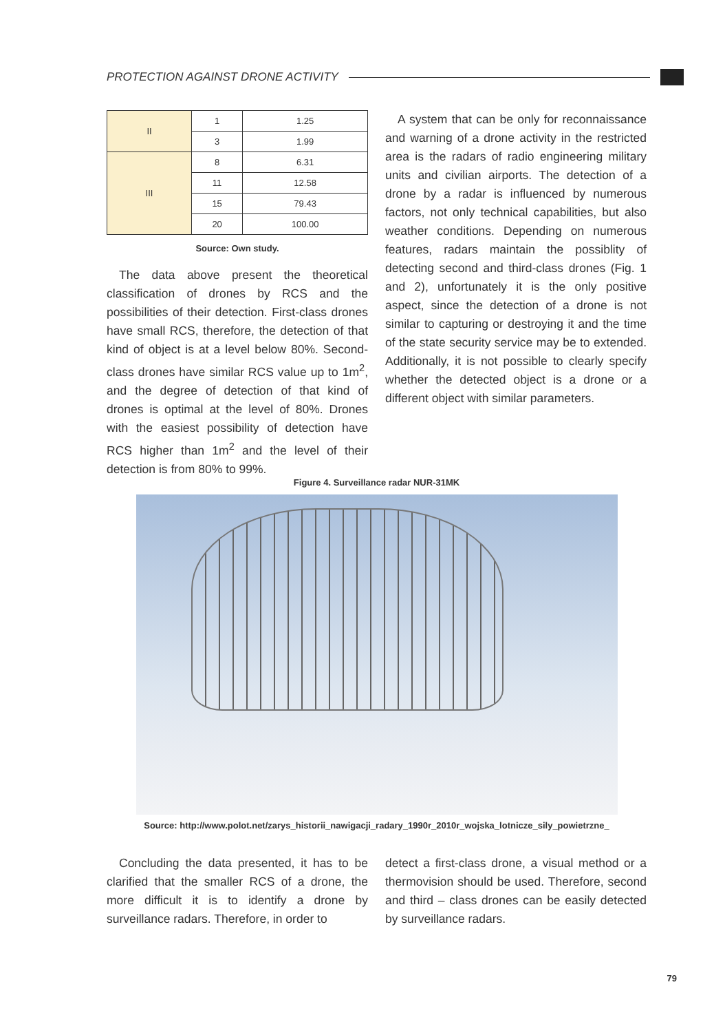PROTECTION AGAINST DRONE ACTIVITY
| II | 1 | 1.25 |
| | 3 | 1.99 |
| III | 8 | 6.31 |
| | 11 | 12.58 |
| | 15 | 79.43 |
| | 20 | 100.00 |
Source: Own study.
The data above present the theoretical classification of drones by RCS and the possibilities of their detection. First-class drones have small RCS, therefore, the detection of that kind of object is at a level below 80%. Second-class drones have similar RCS value up to 1m<sup>2</sup>, and the degree of detection of that kind of drones is optimal at the level of 80%. Drones with the easiest possibility of detection have RCS higher than 1m<sup>2</sup> and the level of their detection is from 80% to 99%.
A system that can be only for reconnaissance and warning of a drone activity in the restricted area is the radars of radio engineering military units and civilian airports. The detection of a drone by a radar is influenced by numerous factors, not only technical capabilities, but also weather conditions. Depending on numerous features, radars maintain the possiblity of detecting second and third-class drones (Fig. 1 and 2), unfortunately it is the only positive aspect, since the detection of a drone is not similar to capturing or destroying it and the time of the state security service may be to extended. Additionally, it is not possible to clearly specify whether the detected object is a drone or a different object with similar parameters.
Figure 4. Surveillance radar NUR-31MK
Source: http://www.polot.net/zarys_historii_nawigacji_radary_1990r_2010r_wojska_lotnicze_sily_powietrzne_
Concluding the data presented, it has to be clarified that the smaller RCS of a drone, the more difficult it is to identify a drone by surveillance radars. Therefore, in order to
detect a first-class drone, a visual method or a thermovision should be used. Therefore, second and third – class drones can be easily detected by surveillance radars.
79